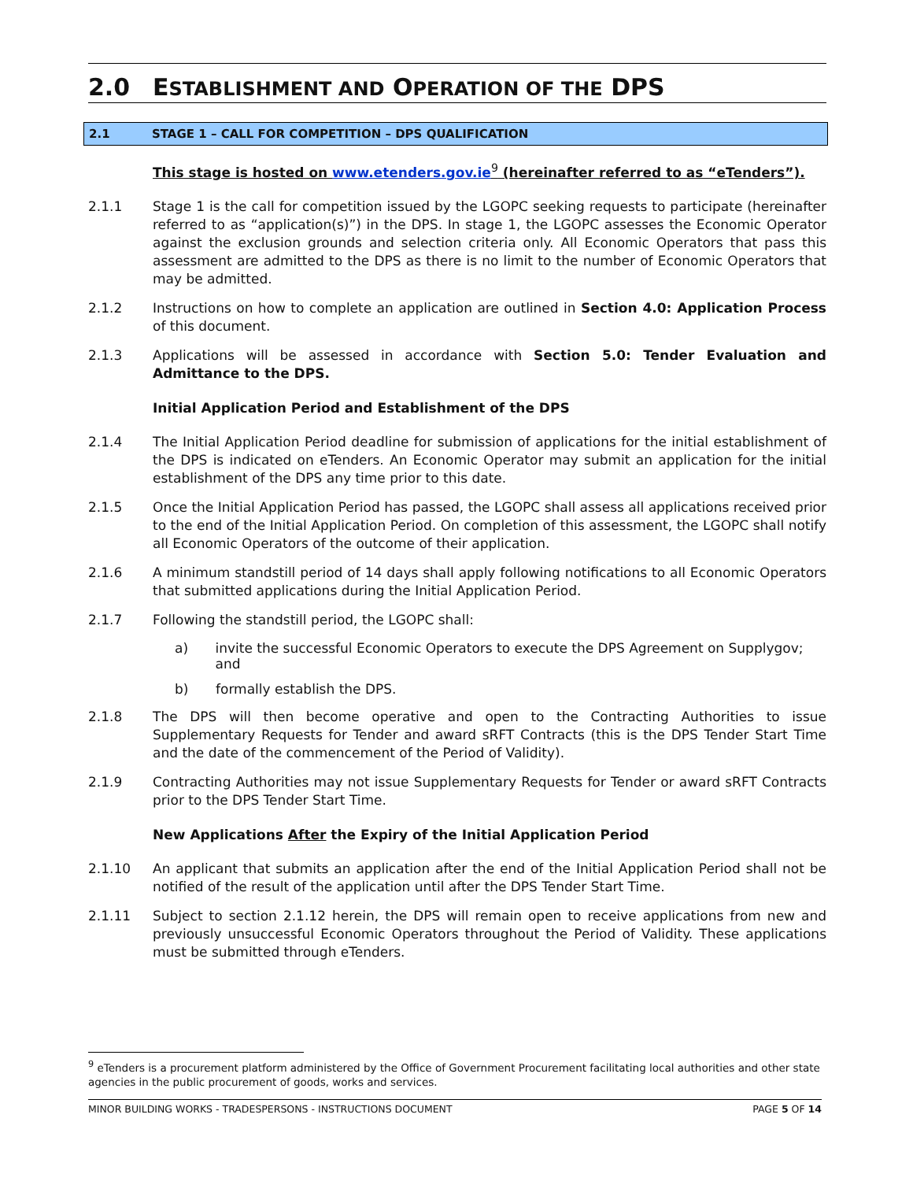2.0 ESTABLISHMENT AND OPERATION OF THE DPS
2.1 STAGE 1 – CALL FOR COMPETITION – DPS QUALIFICATION
This stage is hosted on www.etenders.gov.ie<sup>9</sup> (hereinafter referred to as “eTenders”).
2.1.1 Stage 1 is the call for competition issued by the LGOPC seeking requests to participate (hereinafter referred to as “application(s)”) in the DPS. In stage 1, the LGOPC assesses the Economic Operator against the exclusion grounds and selection criteria only. All Economic Operators that pass this assessment are admitted to the DPS as there is no limit to the number of Economic Operators that may be admitted.
2.1.2 Instructions on how to complete an application are outlined in Section 4.0: Application Process of this document.
2.1.3 Applications will be assessed in accordance with Section 5.0: Tender Evaluation and Admittance to the DPS.
Initial Application Period and Establishment of the DPS
2.1.4 The Initial Application Period deadline for submission of applications for the initial establishment of the DPS is indicated on eTenders. An Economic Operator may submit an application for the initial establishment of the DPS any time prior to this date.
2.1.5 Once the Initial Application Period has passed, the LGOPC shall assess all applications received prior to the end of the Initial Application Period. On completion of this assessment, the LGOPC shall notify all Economic Operators of the outcome of their application.
2.1.6 A minimum standstill period of 14 days shall apply following notifications to all Economic Operators that submitted applications during the Initial Application Period.
2.1.7 Following the standstill period, the LGOPC shall:
a) invite the successful Economic Operators to execute the DPS Agreement on Supplygov; and
b) formally establish the DPS.
2.1.8 The DPS will then become operative and open to the Contracting Authorities to issue Supplementary Requests for Tender and award sRFT Contracts (this is the DPS Tender Start Time and the date of the commencement of the Period of Validity).
2.1.9 Contracting Authorities may not issue Supplementary Requests for Tender or award sRFT Contracts prior to the DPS Tender Start Time.
New Applications After the Expiry of the Initial Application Period
2.1.10 An applicant that submits an application after the end of the Initial Application Period shall not be notified of the result of the application until after the DPS Tender Start Time.
2.1.11 Subject to section 2.1.12 herein, the DPS will remain open to receive applications from new and previously unsuccessful Economic Operators throughout the Period of Validity. These applications must be submitted through eTenders.
<sup>9</sup> eTenders is a procurement platform administered by the Office of Government Procurement facilitating local authorities and other state agencies in the public procurement of goods, works and services.
MINOR BUILDING WORKS - TRADESPERSONS - INSTRUCTIONS DOCUMENT PAGE 5 OF 14